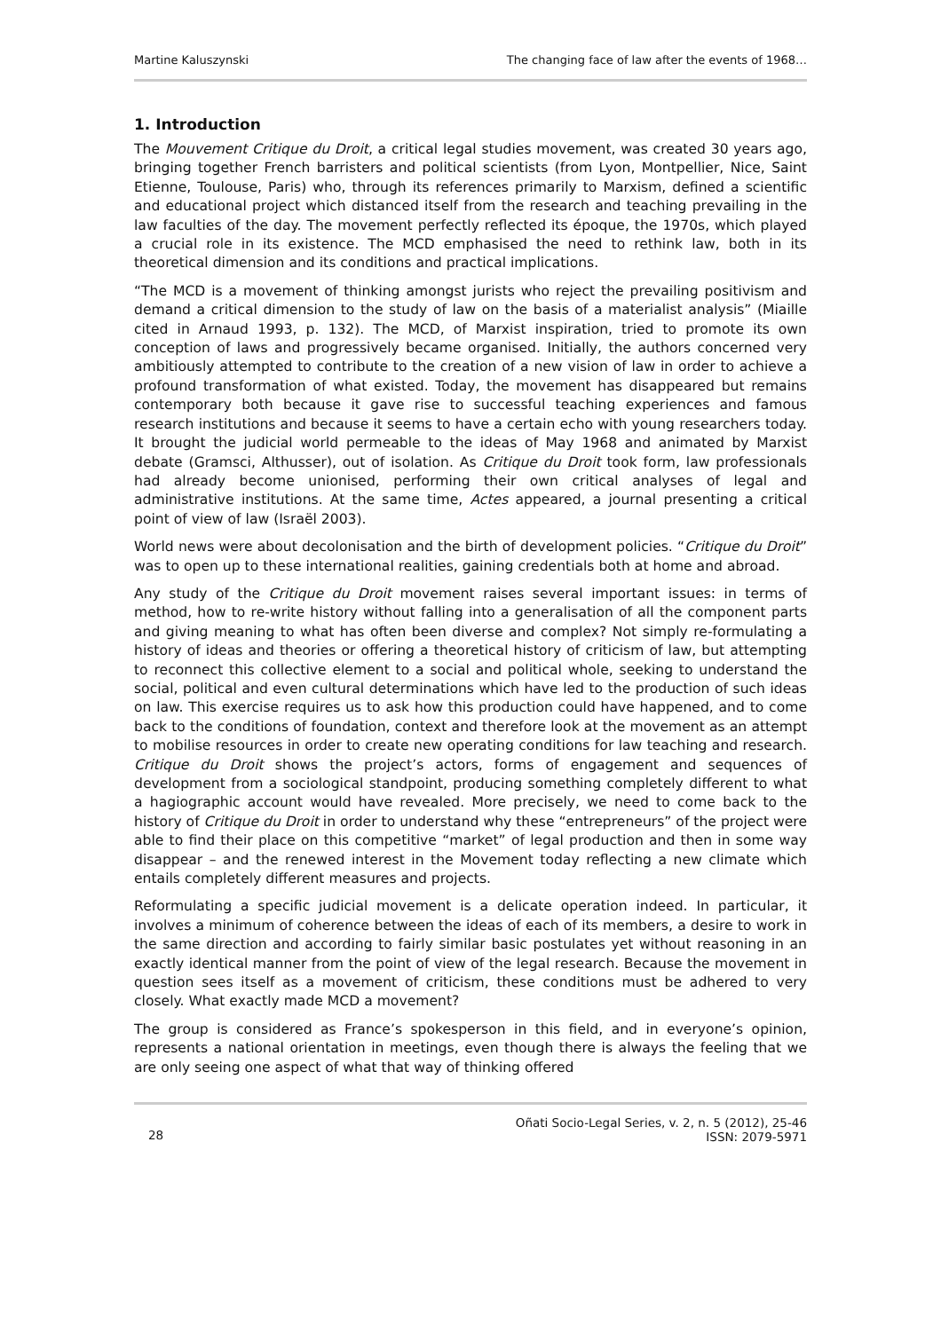Martine Kaluszynski The changing face of law after the events of 1968…
1. Introduction
The Mouvement Critique du Droit, a critical legal studies movement, was created 30 years ago, bringing together French barristers and political scientists (from Lyon, Montpellier, Nice, Saint Etienne, Toulouse, Paris) who, through its references primarily to Marxism, defined a scientific and educational project which distanced itself from the research and teaching prevailing in the law faculties of the day. The movement perfectly reflected its époque, the 1970s, which played a crucial role in its existence. The MCD emphasised the need to rethink law, both in its theoretical dimension and its conditions and practical implications.
“The MCD is a movement of thinking amongst jurists who reject the prevailing positivism and demand a critical dimension to the study of law on the basis of a materialist analysis” (Miaille cited in Arnaud 1993, p. 132). The MCD, of Marxist inspiration, tried to promote its own conception of laws and progressively became organised. Initially, the authors concerned very ambitiously attempted to contribute to the creation of a new vision of law in order to achieve a profound transformation of what existed. Today, the movement has disappeared but remains contemporary both because it gave rise to successful teaching experiences and famous research institutions and because it seems to have a certain echo with young researchers today. It brought the judicial world permeable to the ideas of May 1968 and animated by Marxist debate (Gramsci, Althusser), out of isolation. As Critique du Droit took form, law professionals had already become unionised, performing their own critical analyses of legal and administrative institutions. At the same time, Actes appeared, a journal presenting a critical point of view of law (Israël 2003).
World news were about decolonisation and the birth of development policies. “Critique du Droit” was to open up to these international realities, gaining credentials both at home and abroad.
Any study of the Critique du Droit movement raises several important issues: in terms of method, how to re-write history without falling into a generalisation of all the component parts and giving meaning to what has often been diverse and complex? Not simply re-formulating a history of ideas and theories or offering a theoretical history of criticism of law, but attempting to reconnect this collective element to a social and political whole, seeking to understand the social, political and even cultural determinations which have led to the production of such ideas on law. This exercise requires us to ask how this production could have happened, and to come back to the conditions of foundation, context and therefore look at the movement as an attempt to mobilise resources in order to create new operating conditions for law teaching and research. Critique du Droit shows the project’s actors, forms of engagement and sequences of development from a sociological standpoint, producing something completely different to what a hagiographic account would have revealed. More precisely, we need to come back to the history of Critique du Droit in order to understand why these “entrepreneurs” of the project were able to find their place on this competitive “market” of legal production and then in some way disappear – and the renewed interest in the Movement today reflecting a new climate which entails completely different measures and projects.
Reformulating a specific judicial movement is a delicate operation indeed. In particular, it involves a minimum of coherence between the ideas of each of its members, a desire to work in the same direction and according to fairly similar basic postulates yet without reasoning in an exactly identical manner from the point of view of the legal research. Because the movement in question sees itself as a movement of criticism, these conditions must be adhered to very closely. What exactly made MCD a movement?
The group is considered as France’s spokesperson in this field, and in everyone’s opinion, represents a national orientation in meetings, even though there is always the feeling that we are only seeing one aspect of what that way of thinking offered
28 Oñati Socio-Legal Series, v. 2, n. 5 (2012), 25-46
ISSN: 2079-5971